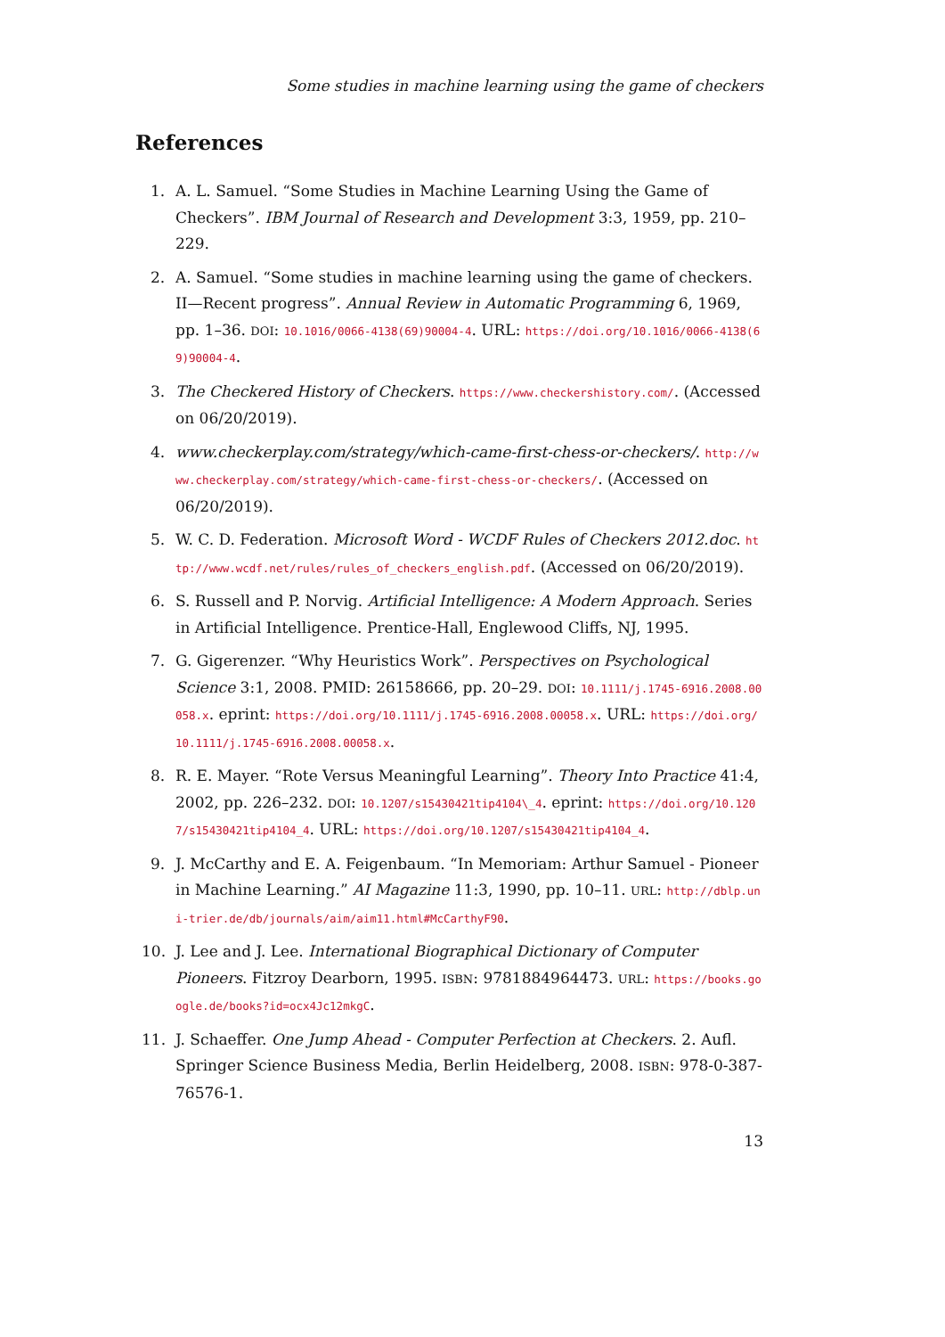Some studies in machine learning using the game of checkers
References
1. A. L. Samuel. “Some Studies in Machine Learning Using the Game of Checkers”. IBM Journal of Research and Development 3:3, 1959, pp. 210–229.
2. A. Samuel. “Some studies in machine learning using the game of checkers. II—Recent progress”. Annual Review in Automatic Programming 6, 1969, pp. 1–36. DOI: 10.1016/0066-4138(69)90004-4. URL: https://doi.org/10.1016/0066-4138(69)90004-4.
3. The Checkered History of Checkers. https://www.checkershistory.com/. (Accessed on 06/20/2019).
4. www.checkerplay.com/strategy/which-came-first-chess-or-checkers/. http://www.checkerplay.com/strategy/which-came-first-chess-or-checkers/. (Accessed on 06/20/2019).
5. W. C. D. Federation. Microsoft Word - WCDF Rules of Checkers 2012.doc. http://www.wcdf.net/rules/rules_of_checkers_english.pdf. (Accessed on 06/20/2019).
6. S. Russell and P. Norvig. Artificial Intelligence: A Modern Approach. Series in Artificial Intelligence. Prentice-Hall, Englewood Cliffs, NJ, 1995.
7. G. Gigerenzer. “Why Heuristics Work”. Perspectives on Psychological Science 3:1, 2008. PMID: 26158666, pp. 20–29. DOI: 10.1111/j.1745-6916.2008.00058.x. eprint: https://doi.org/10.1111/j.1745-6916.2008.00058.x. URL: https://doi.org/10.1111/j.1745-6916.2008.00058.x.
8. R. E. Mayer. “Rote Versus Meaningful Learning”. Theory Into Practice 41:4, 2002, pp. 226–232. DOI: 10.1207/s15430421tip4104\_4. eprint: https://doi.org/10.1207/s15430421tip4104_4. URL: https://doi.org/10.1207/s15430421tip4104_4.
9. J. McCarthy and E. A. Feigenbaum. “In Memoriam: Arthur Samuel - Pioneer in Machine Learning.” AI Magazine 11:3, 1990, pp. 10–11. URL: http://dblp.uni-trier.de/db/journals/aim/aim11.html#McCarthyF90.
10. J. Lee and J. Lee. International Biographical Dictionary of Computer Pioneers. Fitzroy Dearborn, 1995. ISBN: 9781884964473. URL: https://books.google.de/books?id=ocx4Jc12mkgC.
11. J. Schaeffer. One Jump Ahead - Computer Perfection at Checkers. 2. Aufl. Springer Science Business Media, Berlin Heidelberg, 2008. ISBN: 978-0-387-76576-1.
13